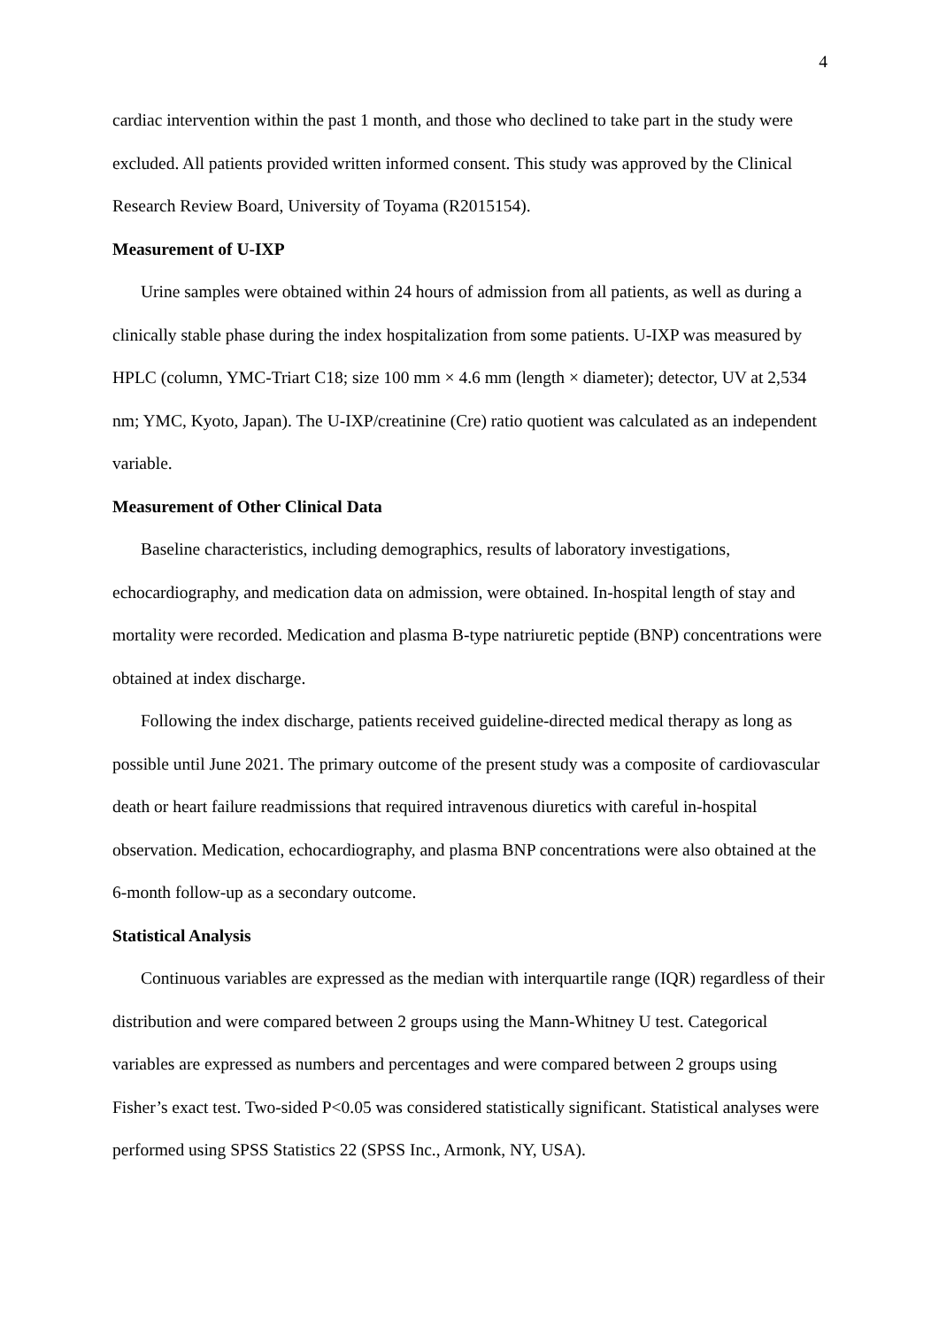4
cardiac intervention within the past 1 month, and those who declined to take part in the study were excluded. All patients provided written informed consent. This study was approved by the Clinical Research Review Board, University of Toyama (R2015154).
Measurement of U-IXP
Urine samples were obtained within 24 hours of admission from all patients, as well as during a clinically stable phase during the index hospitalization from some patients. U-IXP was measured by HPLC (column, YMC-Triart C18; size 100 mm × 4.6 mm (length × diameter); detector, UV at 2,534 nm; YMC, Kyoto, Japan). The U-IXP/creatinine (Cre) ratio quotient was calculated as an independent variable.
Measurement of Other Clinical Data
Baseline characteristics, including demographics, results of laboratory investigations, echocardiography, and medication data on admission, were obtained. In-hospital length of stay and mortality were recorded. Medication and plasma B-type natriuretic peptide (BNP) concentrations were obtained at index discharge.
Following the index discharge, patients received guideline-directed medical therapy as long as possible until June 2021. The primary outcome of the present study was a composite of cardiovascular death or heart failure readmissions that required intravenous diuretics with careful in-hospital observation. Medication, echocardiography, and plasma BNP concentrations were also obtained at the 6-month follow-up as a secondary outcome.
Statistical Analysis
Continuous variables are expressed as the median with interquartile range (IQR) regardless of their distribution and were compared between 2 groups using the Mann-Whitney U test. Categorical variables are expressed as numbers and percentages and were compared between 2 groups using Fisher’s exact test. Two-sided P<0.05 was considered statistically significant. Statistical analyses were performed using SPSS Statistics 22 (SPSS Inc., Armonk, NY, USA).